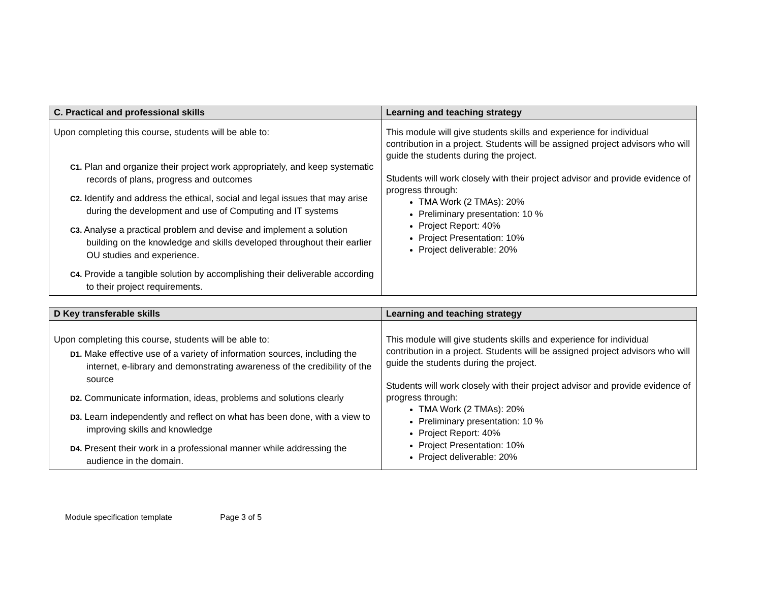| C. Practical and professional skills | Learning and teaching strategy |
| --- | --- |
| Upon completing this course, students will be able to: C1. Plan and organize their project work appropriately, and keep systematic records of plans, progress and outcomes C2. Identify and address the ethical, social and legal issues that may arise during the development and use of Computing and IT systems C3. Analyse a practical problem and devise and implement a solution building on the knowledge and skills developed throughout their earlier OU studies and experience. C4. Provide a tangible solution by accomplishing their deliverable according to their project requirements. | This module will give students skills and experience for individual contribution in a project. Students will be assigned project advisors who will guide the students during the project. Students will work closely with their project advisor and provide evidence of progress through: TMA Work (2 TMAs): 20% Preliminary presentation: 10 % Project Report: 40% Project Presentation: 10% Project deliverable: 20% |
| D Key transferable skills | Learning and teaching strategy |
| --- | --- |
| Upon completing this course, students will be able to: D1. Make effective use of a variety of information sources, including the internet, e-library and demonstrating awareness of the credibility of the source D2. Communicate information, ideas, problems and solutions clearly D3. Learn independently and reflect on what has been done, with a view to improving skills and knowledge D4. Present their work in a professional manner while addressing the audience in the domain. | This module will give students skills and experience for individual contribution in a project. Students will be assigned project advisors who will guide the students during the project. Students will work closely with their project advisor and provide evidence of progress through: TMA Work (2 TMAs): 20% Preliminary presentation: 10 % Project Report: 40% Project Presentation: 10% Project deliverable: 20% |
Module specification template Page 3 of 5